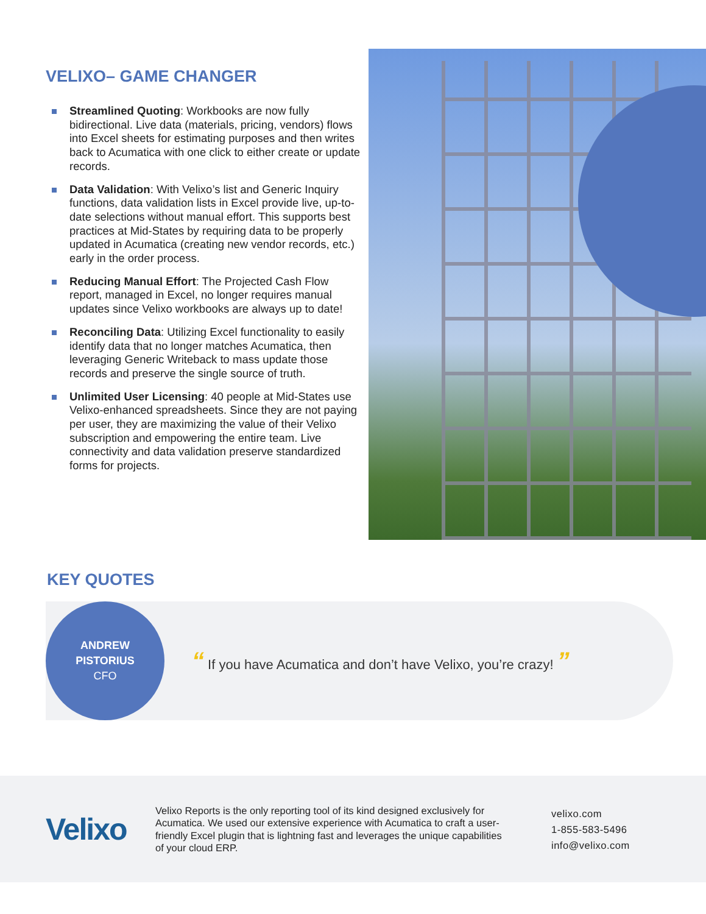VELIXO– GAME CHANGER
Streamlined Quoting: Workbooks are now fully bidirectional. Live data (materials, pricing, vendors) flows into Excel sheets for estimating purposes and then writes back to Acumatica with one click to either create or update records.
Data Validation: With Velixo’s list and Generic Inquiry functions, data validation lists in Excel provide live, up-to-date selections without manual effort. This supports best practices at Mid-States by requiring data to be properly updated in Acumatica (creating new vendor records, etc.) early in the order process.
Reducing Manual Effort: The Projected Cash Flow report, managed in Excel, no longer requires manual updates since Velixo workbooks are always up to date!
Reconciling Data: Utilizing Excel functionality to easily identify data that no longer matches Acumatica, then leveraging Generic Writeback to mass update those records and preserve the single source of truth.
Unlimited User Licensing: 40 people at Mid-States use Velixo-enhanced spreadsheets. Since they are not paying per user, they are maximizing the value of their Velixo subscription and empowering the entire team. Live connectivity and data validation preserve standardized forms for projects.
KEY QUOTES
ANDREW
PISTORIUS
CFO
“ If you have Acumatica and don’t have Velixo, you’re crazy! ”
Velixo
Velixo Reports is the only reporting tool of its kind designed exclusively for Acumatica. We used our extensive experience with Acumatica to craft a user-friendly Excel plugin that is lightning fast and leverages the unique capabilities of your cloud ERP.
velixo.com
1-855-583-5496
info@velixo.com